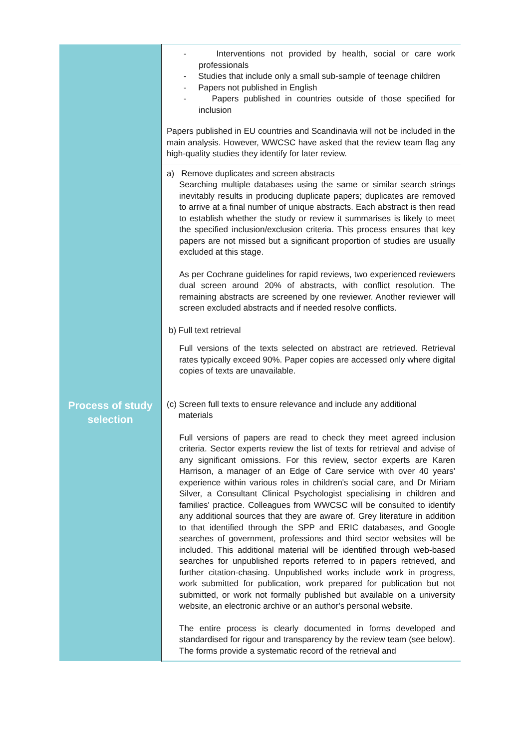| | - Interventions not provided by health, social or care work professionals - Studies that include only a small sub-sample of teenage children - Papers not published in English - Papers published in countries outside of those specified for inclusion Papers published in EU countries and Scandinavia will not be included in the main analysis. However, WWCSC have asked that the review team flag any high-quality studies they identify for later review. |
| Process of study selection | a) Remove duplicates and screen abstracts Searching multiple databases using the same or similar search strings inevitably results in producing duplicate papers; duplicates are removed to arrive at a final number of unique abstracts. Each abstract is then read to establish whether the study or review it summarises is likely to meet the specified inclusion/exclusion criteria. This process ensures that key papers are not missed but a significant proportion of studies are usually excluded at this stage. As per Cochrane guidelines for rapid reviews, two experienced reviewers dual screen around 20% of abstracts, with conflict resolution. The remaining abstracts are screened by one reviewer. Another reviewer will screen excluded abstracts and if needed resolve conflicts. b) Full text retrieval Full versions of the texts selected on abstract are retrieved. Retrieval rates typically exceed 90%. Paper copies are accessed only where digital copies of texts are unavailable. (c) Screen full texts to ensure relevance and include any additional materials Full versions of papers are read to check they meet agreed inclusion criteria. Sector experts review the list of texts for retrieval and advise of any significant omissions. For this review, sector experts are Karen Harrison, a manager of an Edge of Care service with over 40 years' experience within various roles in children's social care, and Dr Miriam Silver, a Consultant Clinical Psychologist specialising in children and families' practice. Colleagues from WWCSC will be consulted to identify any additional sources that they are aware of. Grey literature in addition to that identified through the SPP and ERIC databases, and Google searches of government, professions and third sector websites will be included. This additional material will be identified through web-based searches for unpublished reports referred to in papers retrieved, and further citation-chasing. Unpublished works include work in progress, work submitted for publication, work prepared for publication but not submitted, or work not formally published but available on a university website, an electronic archive or an author's personal website. The entire process is clearly documented in forms developed and standardised for rigour and transparency by the review team (see below). The forms provide a systematic record of the retrieval and |